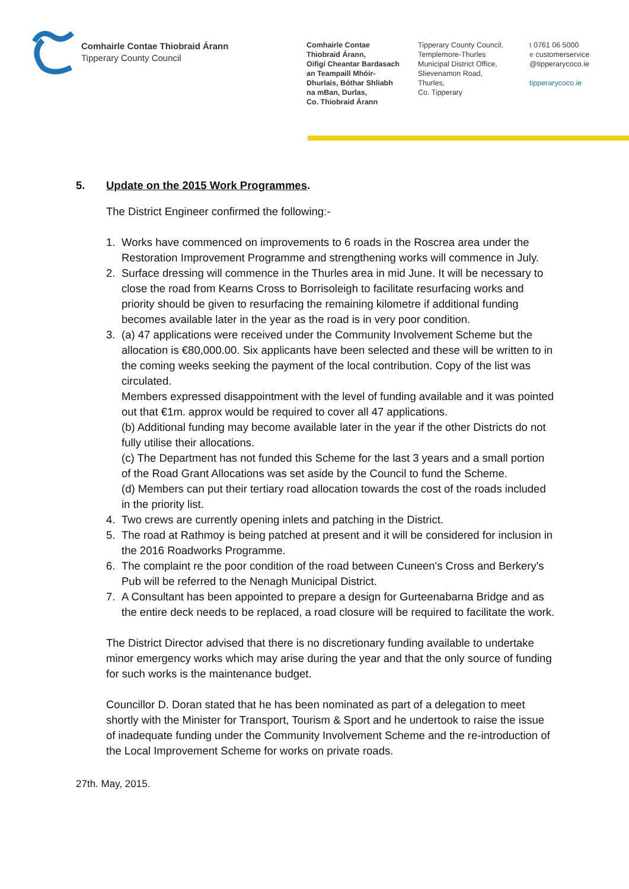Comhairle Contae Thiobraid Árann
Tipperary County Council
Comhairle Contae
Thiobraid Árann,
Oifigí Cheantar Bardasach
an Teampaill Mhóir-
Dhurlais, Bóthar Shliabh
na mBan, Durlas,
Co. Thiobraid Árann
Tipperary County Council,
Templemore-Thurles
Municipal District Office,
Slievenamon Road,
Thurles,
Co. Tipperary
t 0761 06 5000
e customerservice
@tipperarycoco.ie
tipperarycoco.ie
5. Update on the 2015 Work Programmes.
The District Engineer confirmed the following:-
1. Works have commenced on improvements to 6 roads in the Roscrea area under the Restoration Improvement Programme and strengthening works will commence in July.
2. Surface dressing will commence in the Thurles area in mid June. It will be necessary to close the road from Kearns Cross to Borrisoleigh to facilitate resurfacing works and priority should be given to resurfacing the remaining kilometre if additional funding becomes available later in the year as the road is in very poor condition.
3. (a) 47 applications were received under the Community Involvement Scheme but the allocation is €80,000.00. Six applicants have been selected and these will be written to in the coming weeks seeking the payment of the local contribution. Copy of the list was circulated.
Members expressed disappointment with the level of funding available and it was pointed out that €1m. approx would be required to cover all 47 applications.
(b) Additional funding may become available later in the year if the other Districts do not fully utilise their allocations.
(c) The Department has not funded this Scheme for the last 3 years and a small portion of the Road Grant Allocations was set aside by the Council to fund the Scheme.
(d) Members can put their tertiary road allocation towards the cost of the roads included in the priority list.
4. Two crews are currently opening inlets and patching in the District.
5. The road at Rathmoy is being patched at present and it will be considered for inclusion in the 2016 Roadworks Programme.
6. The complaint re the poor condition of the road between Cuneen's Cross and Berkery's Pub will be referred to the Nenagh Municipal District.
7. A Consultant has been appointed to prepare a design for Gurteenabarna Bridge and as the entire deck needs to be replaced, a road closure will be required to facilitate the work.
The District Director advised that there is no discretionary funding available to undertake minor emergency works which may arise during the year and that the only source of funding for such works is the maintenance budget.
Councillor D. Doran stated that he has been nominated as part of a delegation to meet shortly with the Minister for Transport, Tourism & Sport and he undertook to raise the issue of inadequate funding under the Community Involvement Scheme and the re-introduction of the Local Improvement Scheme for works on private roads.
27th. May, 2015.